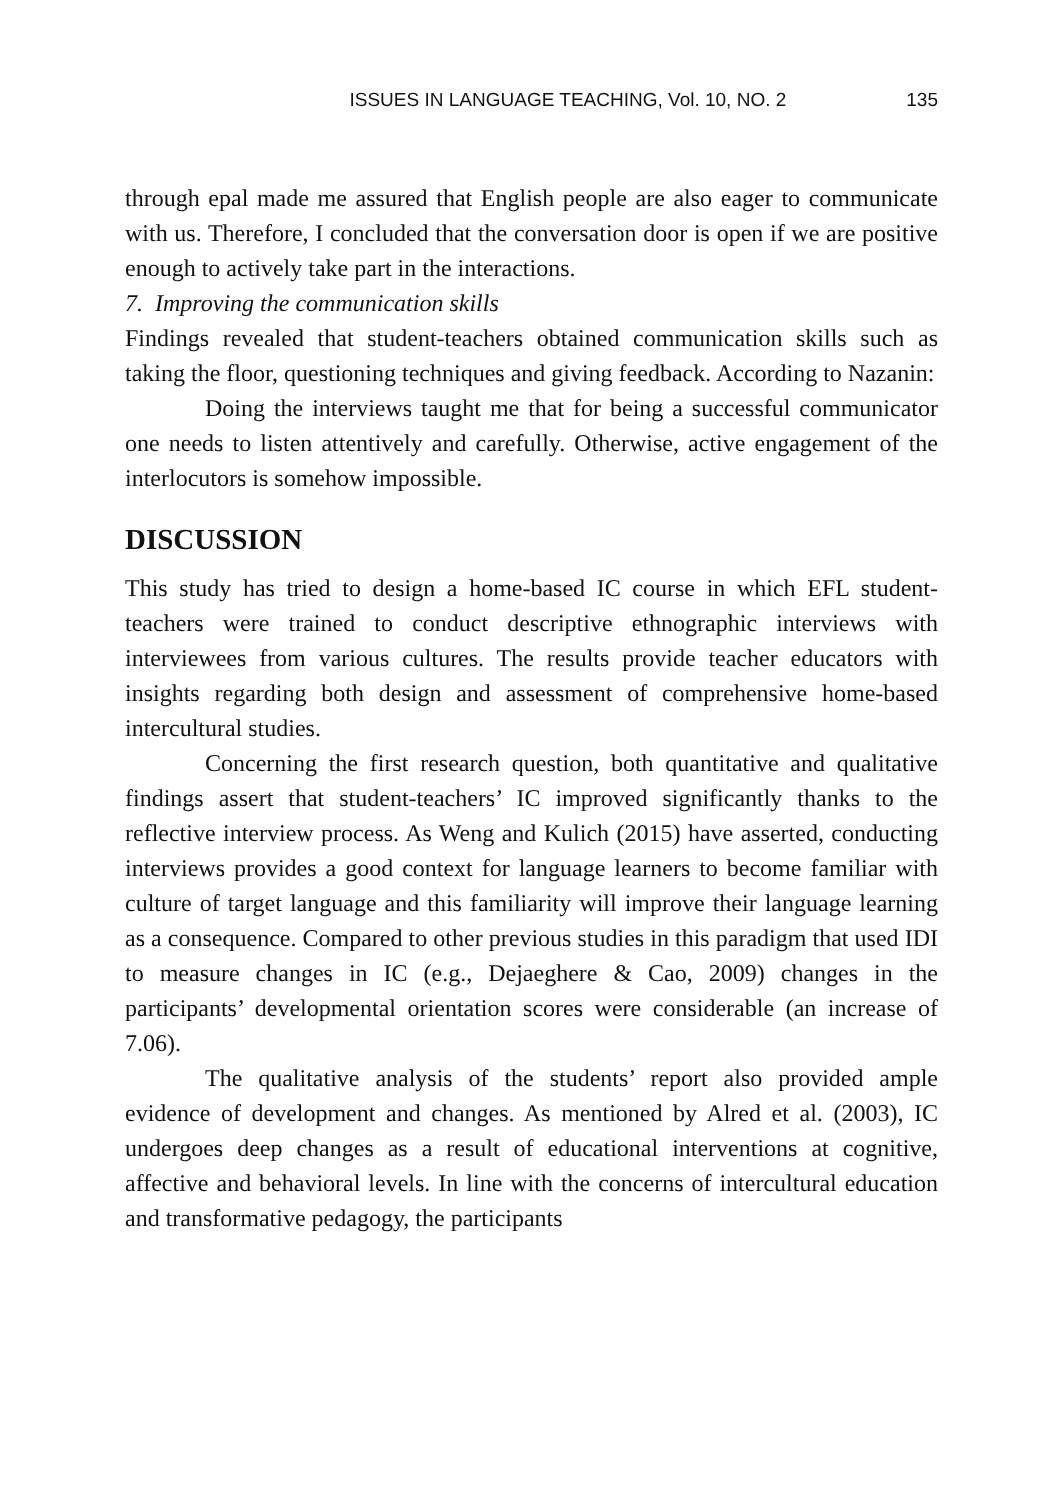ISSUES IN LANGUAGE TEACHING, Vol. 10, NO. 2 135
through epal made me assured that English people are also eager to communicate with us. Therefore, I concluded that the conversation door is open if we are positive enough to actively take part in the interactions.
7. Improving the communication skills
Findings revealed that student-teachers obtained communication skills such as taking the floor, questioning techniques and giving feedback. According to Nazanin:
Doing the interviews taught me that for being a successful communicator one needs to listen attentively and carefully. Otherwise, active engagement of the interlocutors is somehow impossible.
DISCUSSION
This study has tried to design a home-based IC course in which EFL student-teachers were trained to conduct descriptive ethnographic interviews with interviewees from various cultures. The results provide teacher educators with insights regarding both design and assessment of comprehensive home-based intercultural studies.
Concerning the first research question, both quantitative and qualitative findings assert that student-teachers’ IC improved significantly thanks to the reflective interview process. As Weng and Kulich (2015) have asserted, conducting interviews provides a good context for language learners to become familiar with culture of target language and this familiarity will improve their language learning as a consequence. Compared to other previous studies in this paradigm that used IDI to measure changes in IC (e.g., Dejaeghere & Cao, 2009) changes in the participants’ developmental orientation scores were considerable (an increase of 7.06).
The qualitative analysis of the students’ report also provided ample evidence of development and changes. As mentioned by Alred et al. (2003), IC undergoes deep changes as a result of educational interventions at cognitive, affective and behavioral levels. In line with the concerns of intercultural education and transformative pedagogy, the participants